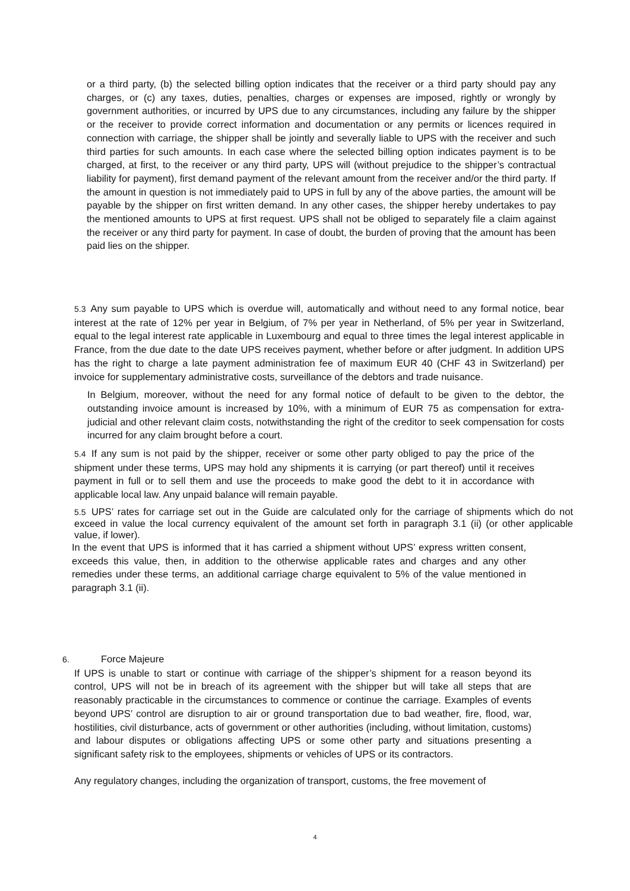or a third party, (b) the selected billing option indicates that the receiver or a third party should pay any charges, or (c) any taxes, duties, penalties, charges or expenses are imposed, rightly or wrongly by government authorities, or incurred by UPS due to any circumstances, including any failure by the shipper or the receiver to provide correct information and documentation or any permits or licences required in connection with carriage, the shipper shall be jointly and severally liable to UPS with the receiver and such third parties for such amounts. In each case where the selected billing option indicates payment is to be charged, at first, to the receiver or any third party, UPS will (without prejudice to the shipper’s contractual liability for payment), first demand payment of the relevant amount from the receiver and/or the third party. If the amount in question is not immediately paid to UPS in full by any of the above parties, the amount will be payable by the shipper on first written demand. In any other cases, the shipper hereby undertakes to pay the mentioned amounts to UPS at first request. UPS shall not be obliged to separately file a claim against the receiver or any third party for payment. In case of doubt, the burden of proving that the amount has been paid lies on the shipper.
5.3 Any sum payable to UPS which is overdue will, automatically and without need to any formal notice, bear interest at the rate of 12% per year in Belgium, of 7% per year in Netherland, of 5% per year in Switzerland, equal to the legal interest rate applicable in Luxembourg and equal to three times the legal interest applicable in France, from the due date to the date UPS receives payment, whether before or after judgment. In addition UPS has the right to charge a late payment administration fee of maximum EUR 40 (CHF 43 in Switzerland) per invoice for supplementary administrative costs, surveillance of the debtors and trade nuisance.
In Belgium, moreover, without the need for any formal notice of default to be given to the debtor, the outstanding invoice amount is increased by 10%, with a minimum of EUR 75 as compensation for extra-judicial and other relevant claim costs, notwithstanding the right of the creditor to seek compensation for costs incurred for any claim brought before a court.
5.4 If any sum is not paid by the shipper, receiver or some other party obliged to pay the price of the shipment under these terms, UPS may hold any shipments it is carrying (or part thereof) until it receives payment in full or to sell them and use the proceeds to make good the debt to it in accordance with applicable local law. Any unpaid balance will remain payable.
5.5 UPS’ rates for carriage set out in the Guide are calculated only for the carriage of shipments which do not exceed in value the local currency equivalent of the amount set forth in paragraph 3.1 (ii) (or other applicable value, if lower).
In the event that UPS is informed that it has carried a shipment without UPS’ express written consent, exceeds this value, then, in addition to the otherwise applicable rates and charges and any other remedies under these terms, an additional carriage charge equivalent to 5% of the value mentioned in paragraph 3.1 (ii).
6. Force Majeure
If UPS is unable to start or continue with carriage of the shipper’s shipment for a reason beyond its control, UPS will not be in breach of its agreement with the shipper but will take all steps that are reasonably practicable in the circumstances to commence or continue the carriage. Examples of events beyond UPS’ control are disruption to air or ground transportation due to bad weather, fire, flood, war, hostilities, civil disturbance, acts of government or other authorities (including, without limitation, customs) and labour disputes or obligations affecting UPS or some other party and situations presenting a significant safety risk to the employees, shipments or vehicles of UPS or its contractors.
Any regulatory changes, including the organization of transport, customs, the free movement of
4